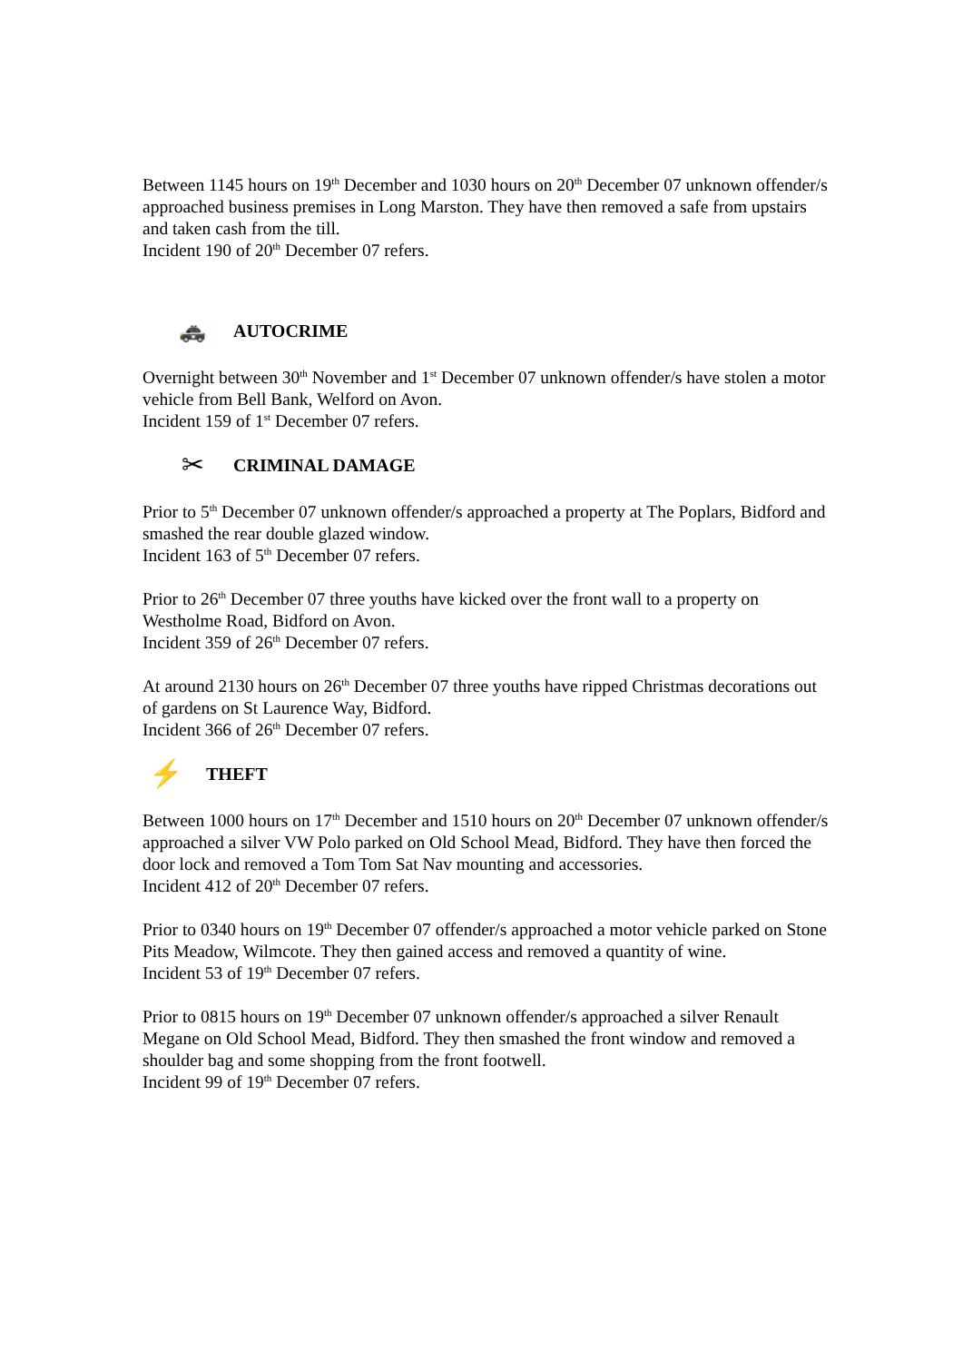Between 1145 hours on 19<sup>th</sup> December and 1030 hours on 20<sup>th</sup> December 07 unknown offender/s approached business premises in Long Marston. They have then removed a safe from upstairs and taken cash from the till.
Incident 190 of 20<sup>th</sup> December 07 refers.
🚓 AUTOCRIME
Overnight between 30<sup>th</sup> November and 1<sup>st</sup> December 07 unknown offender/s have stolen a motor vehicle from Bell Bank, Welford on Avon.
Incident 159 of 1<sup>st</sup> December 07 refers.
✂ CRIMINAL DAMAGE
Prior to 5<sup>th</sup> December 07 unknown offender/s approached a property at The Poplars, Bidford and smashed the rear double glazed window.
Incident 163 of 5<sup>th</sup> December 07 refers.
Prior to 26<sup>th</sup> December 07 three youths have kicked over the front wall to a property on Westholme Road, Bidford on Avon.
Incident 359 of 26<sup>th</sup> December 07 refers.
At around 2130 hours on 26<sup>th</sup> December 07 three youths have ripped Christmas decorations out of gardens on St Laurence Way, Bidford.
Incident 366 of 26<sup>th</sup> December 07 refers.
⚡ THEFT
Between 1000 hours on 17<sup>th</sup> December and 1510 hours on 20<sup>th</sup> December 07 unknown offender/s approached a silver VW Polo parked on Old School Mead, Bidford. They have then forced the door lock and removed a Tom Tom Sat Nav mounting and accessories.
Incident 412 of 20<sup>th</sup> December 07 refers.
Prior to 0340 hours on 19<sup>th</sup> December 07 offender/s approached a motor vehicle parked on Stone Pits Meadow, Wilmcote. They then gained access and removed a quantity of wine.
Incident 53 of 19<sup>th</sup> December 07 refers.
Prior to 0815 hours on 19<sup>th</sup> December 07 unknown offender/s approached a silver Renault Megane on Old School Mead, Bidford. They then smashed the front window and removed a shoulder bag and some shopping from the front footwell.
Incident 99 of 19<sup>th</sup> December 07 refers.